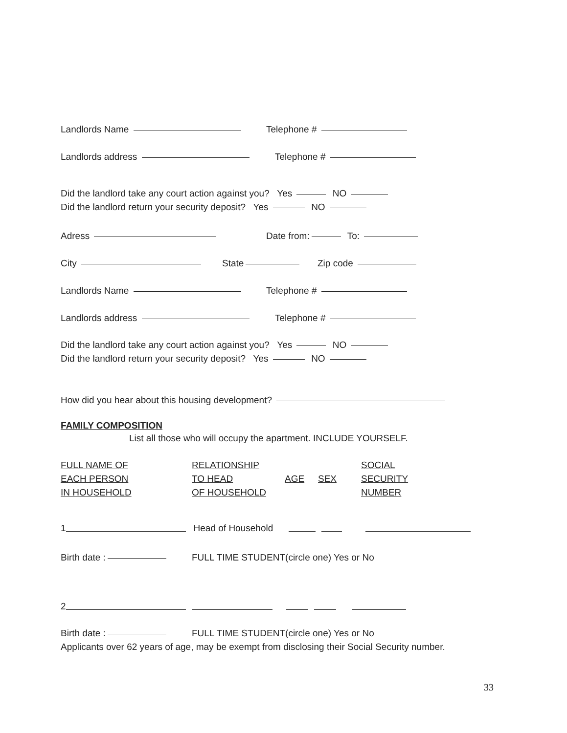Landlords Name Telephone #
Landlords address Telephone #
Did the landlord take any court action against you? Yes NO
Did the landlord return your security deposit? Yes NO
Adress Date from: To:
City State Zip code
Landlords Name Telephone #
Landlords address Telephone #
Did the landlord take any court action against you? Yes NO
Did the landlord return your security deposit? Yes NO
How did you hear about this housing development?
FAMILY COMPOSITION
List all those who will occupy the apartment. INCLUDE YOURSELF.
| FULL NAME OF EACH PERSON IN HOUSEHOLD | RELATIONSHIP TO HEAD OF HOUSEHOLD | AGE | SEX | SOCIAL SECURITY NUMBER |
1 Head of Household
Birth date : FULL TIME STUDENT(circle one) Yes or No
2
Birth date : FULL TIME STUDENT(circle one) Yes or No
Applicants over 62 years of age, may be exempt from disclosing their Social Security number.
33